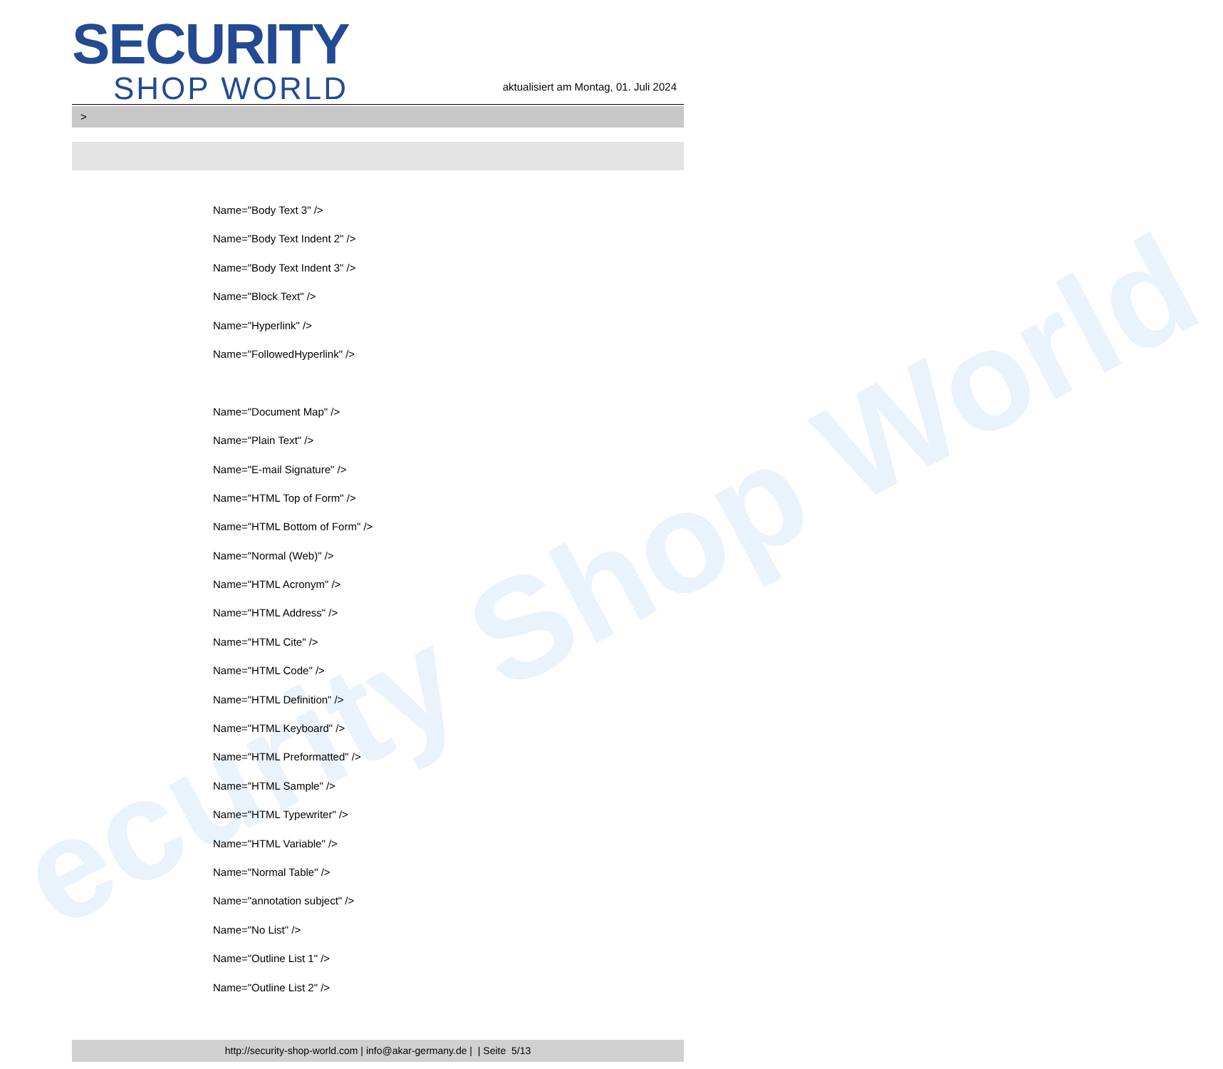ecurity Shop World
SECURITY
SHOP WORLD
aktualisiert am Montag, 01. Juli 2024
>
Name="Body Text 3" />
Name="Body Text Indent 2" />
Name="Body Text Indent 3" />
Name="Block Text" />
Name="Hyperlink" />
Name="FollowedHyperlink" />
Name="Document Map" />
Name="Plain Text" />
Name="E-mail Signature" />
Name="HTML Top of Form" />
Name="HTML Bottom of Form" />
Name="Normal (Web)" />
Name="HTML Acronym" />
Name="HTML Address" />
Name="HTML Cite" />
Name="HTML Code" />
Name="HTML Definition" />
Name="HTML Keyboard" />
Name="HTML Preformatted" />
Name="HTML Sample" />
Name="HTML Typewriter" />
Name="HTML Variable" />
Name="Normal Table" />
Name="annotation subject" />
Name="No List" />
Name="Outline List 1" />
Name="Outline List 2" />
http://security-shop-world.com | info@akar-germany.de | | Seite 5/13